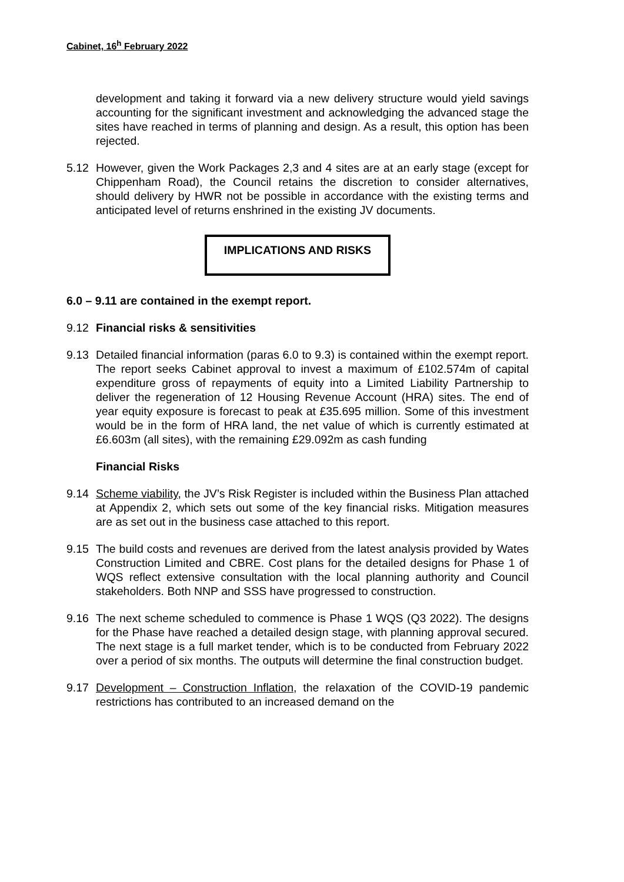Cabinet, 16<sup>h</sup> February 2022
development and taking it forward via a new delivery structure would yield savings accounting for the significant investment and acknowledging the advanced stage the sites have reached in terms of planning and design. As a result, this option has been rejected.
5.12 However, given the Work Packages 2,3 and 4 sites are at an early stage (except for Chippenham Road), the Council retains the discretion to consider alternatives, should delivery by HWR not be possible in accordance with the existing terms and anticipated level of returns enshrined in the existing JV documents.
IMPLICATIONS AND RISKS
6.0 – 9.11 are contained in the exempt report.
9.12 Financial risks & sensitivities
9.13 Detailed financial information (paras 6.0 to 9.3) is contained within the exempt report. The report seeks Cabinet approval to invest a maximum of £102.574m of capital expenditure gross of repayments of equity into a Limited Liability Partnership to deliver the regeneration of 12 Housing Revenue Account (HRA) sites. The end of year equity exposure is forecast to peak at £35.695 million. Some of this investment would be in the form of HRA land, the net value of which is currently estimated at £6.603m (all sites), with the remaining £29.092m as cash funding
Financial Risks
9.14 Scheme viability, the JV’s Risk Register is included within the Business Plan attached at Appendix 2, which sets out some of the key financial risks. Mitigation measures are as set out in the business case attached to this report.
9.15 The build costs and revenues are derived from the latest analysis provided by Wates Construction Limited and CBRE. Cost plans for the detailed designs for Phase 1 of WQS reflect extensive consultation with the local planning authority and Council stakeholders. Both NNP and SSS have progressed to construction.
9.16 The next scheme scheduled to commence is Phase 1 WQS (Q3 2022). The designs for the Phase have reached a detailed design stage, with planning approval secured. The next stage is a full market tender, which is to be conducted from February 2022 over a period of six months. The outputs will determine the final construction budget.
9.17 Development – Construction Inflation, the relaxation of the COVID-19 pandemic restrictions has contributed to an increased demand on the